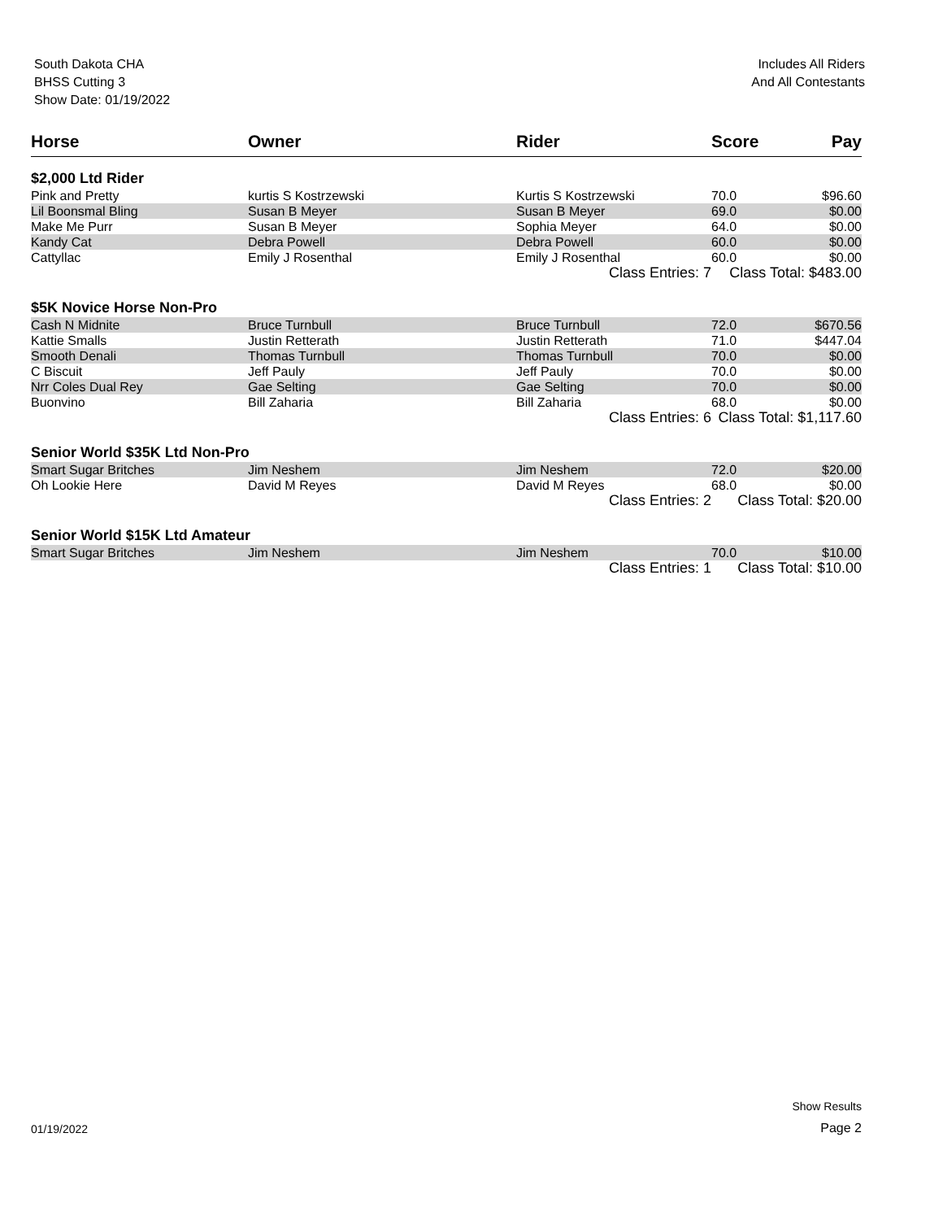South Dakota CHA
BHSS Cutting 3
Show Date: 01/19/2022
Includes All Riders
And All Contestants
| Horse | Owner | Rider | Score | Pay |
| --- | --- | --- | --- | --- |
| $2,000 Ltd Rider | | | | |
| Pink and Pretty | kurtis S Kostrzewski | Kurtis S Kostrzewski | 70.0 | $96.60 |
| Lil Boonsmal Bling | Susan B Meyer | Susan B Meyer | 69.0 | $0.00 |
| Make Me Purr | Susan B Meyer | Sophia Meyer | 64.0 | $0.00 |
| Kandy Cat | Debra Powell | Debra Powell | 60.0 | $0.00 |
| Cattyllac | Emily J Rosenthal | Emily J Rosenthal | 60.0 | $0.00 |
| | | Class Entries: 7 | Class Total: $483.00 | |
| $5K Novice Horse Non-Pro | | | | |
| Cash N Midnite | Bruce Turnbull | Bruce Turnbull | 72.0 | $670.56 |
| Kattie Smalls | Justin Retterath | Justin Retterath | 71.0 | $447.04 |
| Smooth Denali | Thomas Turnbull | Thomas Turnbull | 70.0 | $0.00 |
| C Biscuit | Jeff Pauly | Jeff Pauly | 70.0 | $0.00 |
| Nrr Coles Dual Rey | Gae Selting | Gae Selting | 70.0 | $0.00 |
| Buonvino | Bill Zaharia | Bill Zaharia | 68.0 | $0.00 |
| | | Class Entries: 6 | Class Total: $1,117.60 | |
| Senior World $35K Ltd Non-Pro | | | | |
| Smart Sugar Britches | Jim Neshem | Jim Neshem | 72.0 | $20.00 |
| Oh Lookie Here | David M Reyes | David M Reyes | 68.0 | $0.00 |
| | | Class Entries: 2 | Class Total: $20.00 | |
| Senior World $15K Ltd Amateur | | | | |
| Smart Sugar Britches | Jim Neshem | Jim Neshem | 70.0 | $10.00 |
| | | Class Entries: 1 | Class Total: $10.00 | |
01/19/2022
Show Results
Page 2